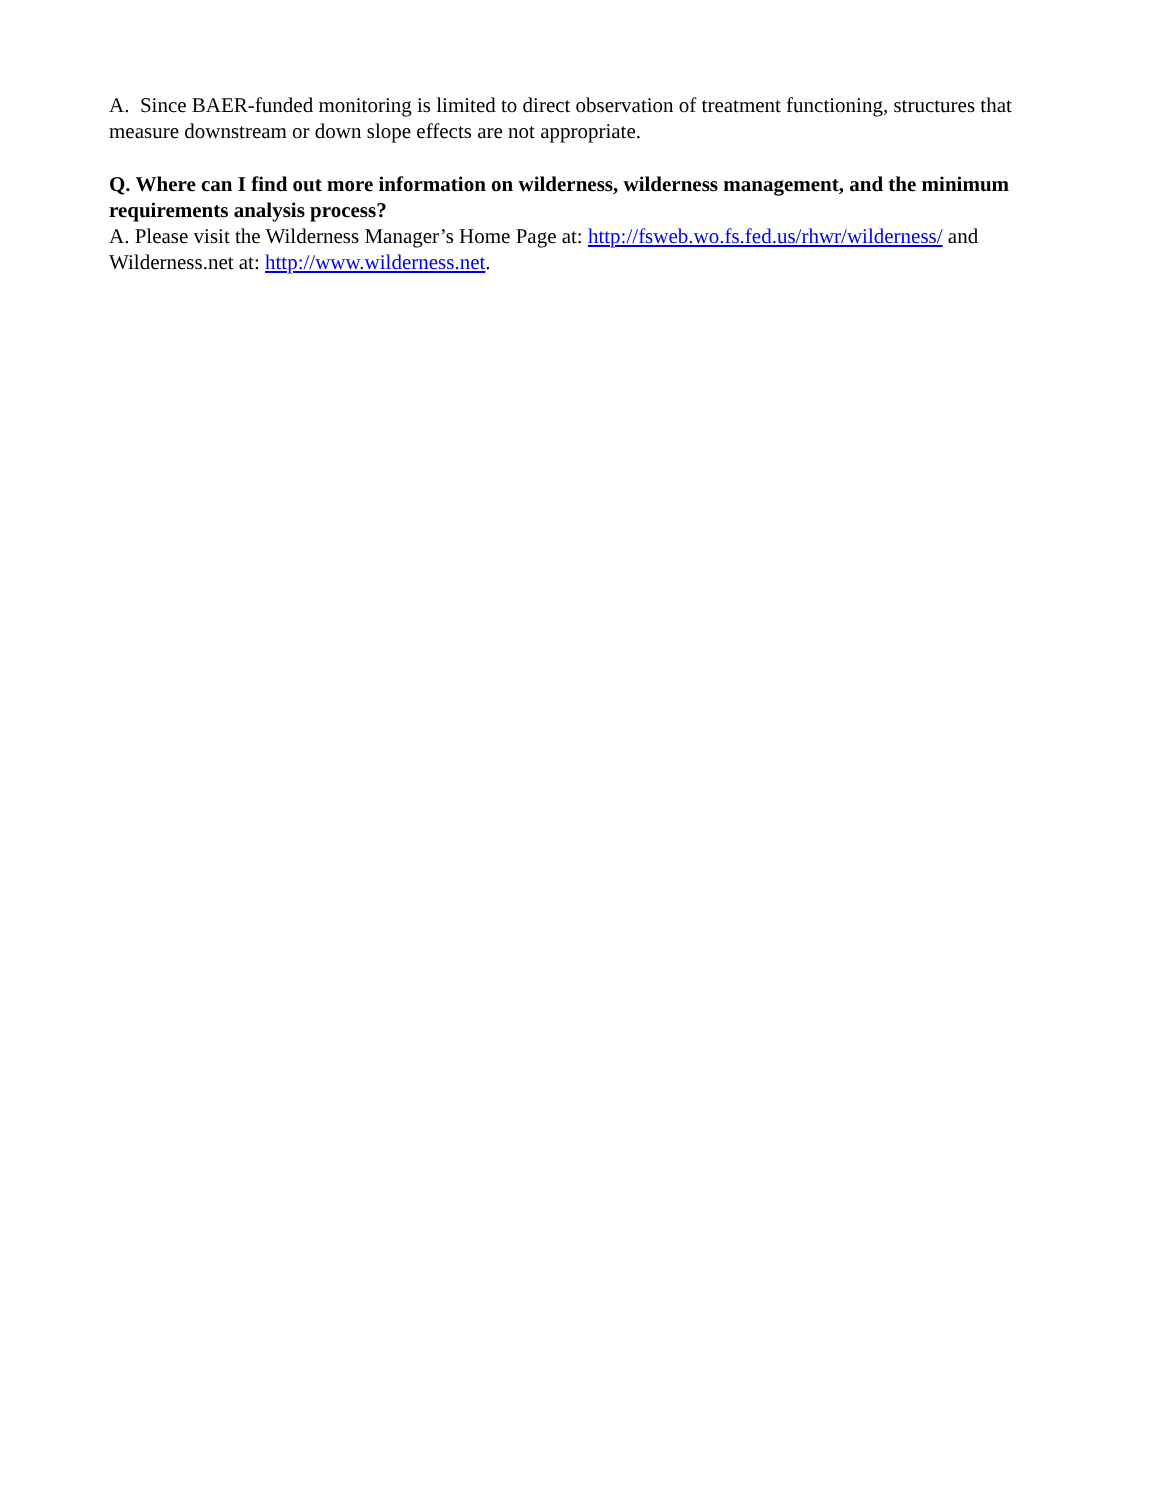A. Since BAER-funded monitoring is limited to direct observation of treatment functioning, structures that measure downstream or down slope effects are not appropriate.
Q. Where can I find out more information on wilderness, wilderness management, and the minimum requirements analysis process?
A. Please visit the Wilderness Manager’s Home Page at: http://fsweb.wo.fs.fed.us/rhwr/wilderness/ and Wilderness.net at: http://www.wilderness.net.